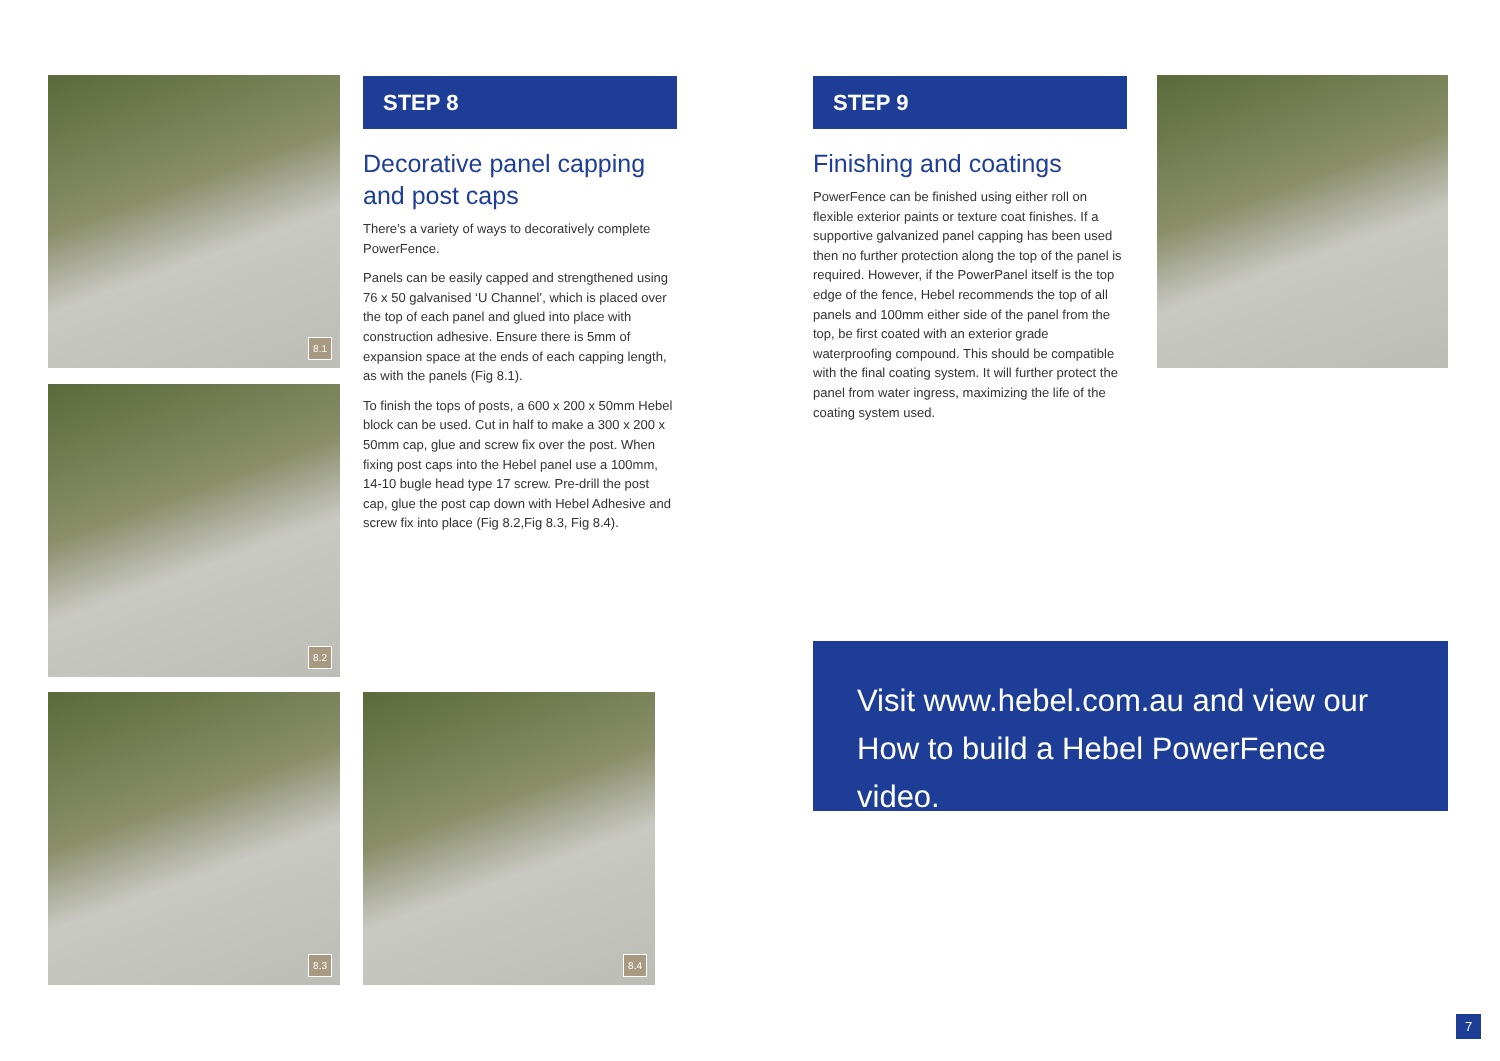8.1
8.2
8.3 8.4
STEP 8
Decorative panel capping and post caps
There’s a variety of ways to decoratively complete PowerFence.
Panels can be easily capped and strengthened using 76 x 50 galvanised ‘U Channel’, which is placed over the top of each panel and glued into place with construction adhesive. Ensure there is 5mm of expansion space at the ends of each capping length, as with the panels (Fig 8.1).
To finish the tops of posts, a 600 x 200 x 50mm Hebel block can be used. Cut in half to make a 300 x 200 x 50mm cap, glue and screw fix over the post. When fixing post caps into the Hebel panel use a 100mm, 14-10 bugle head type 17 screw. Pre-drill the post cap, glue the post cap down with Hebel Adhesive and screw fix into place (Fig 8.2,Fig 8.3, Fig 8.4).
STEP 9
Finishing and coatings
PowerFence can be finished using either roll on flexible exterior paints or texture coat finishes. If a supportive galvanized panel capping has been used then no further protection along the top of the panel is required. However, if the PowerPanel itself is the top edge of the fence, Hebel recommends the top of all panels and 100mm either side of the panel from the top, be first coated with an exterior grade waterproofing compound. This should be compatible with the final coating system. It will further protect the panel from water ingress, maximizing the life of the coating system used.
Visit www.hebel.com.au and view our How to build a Hebel PowerFence video.
7